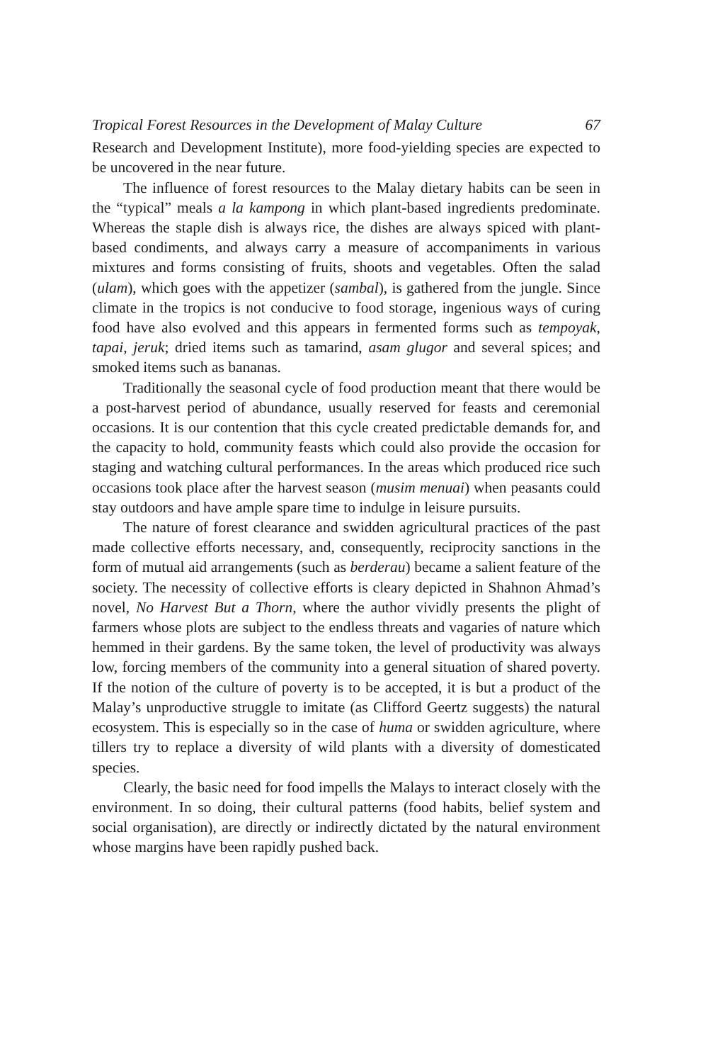Tropical Forest Resources in the Development of Malay Culture 67
Research and Development Institute), more food-yielding species are expected to be uncovered in the near future.
The influence of forest resources to the Malay dietary habits can be seen in the “typical” meals a la kampong in which plant-based ingredients predominate. Whereas the staple dish is always rice, the dishes are always spiced with plant-based condiments, and always carry a measure of accompaniments in various mixtures and forms consisting of fruits, shoots and vegetables. Often the salad (ulam), which goes with the appetizer (sambal), is gathered from the jungle. Since climate in the tropics is not conducive to food storage, ingenious ways of curing food have also evolved and this appears in fermented forms such as tempoyak, tapai, jeruk; dried items such as tamarind, asam glugor and several spices; and smoked items such as bananas.
Traditionally the seasonal cycle of food production meant that there would be a post-harvest period of abundance, usually reserved for feasts and ceremonial occasions. It is our contention that this cycle created predictable demands for, and the capacity to hold, community feasts which could also provide the occasion for staging and watching cultural performances. In the areas which produced rice such occasions took place after the harvest season (musim menuai) when peasants could stay outdoors and have ample spare time to indulge in leisure pursuits.
The nature of forest clearance and swidden agricultural practices of the past made collective efforts necessary, and, consequently, reciprocity sanctions in the form of mutual aid arrangements (such as berderau) became a salient feature of the society. The necessity of collective efforts is cleary depicted in Shahnon Ahmad’s novel, No Harvest But a Thorn, where the author vividly presents the plight of farmers whose plots are subject to the endless threats and vagaries of nature which hemmed in their gardens. By the same token, the level of productivity was always low, forcing members of the community into a general situation of shared poverty. If the notion of the culture of poverty is to be accepted, it is but a product of the Malay’s unproductive struggle to imitate (as Clifford Geertz suggests) the natural ecosystem. This is especially so in the case of huma or swidden agriculture, where tillers try to replace a diversity of wild plants with a diversity of domesticated species.
Clearly, the basic need for food impells the Malays to interact closely with the environment. In so doing, their cultural patterns (food habits, belief system and social organisation), are directly or indirectly dictated by the natural environment whose margins have been rapidly pushed back.